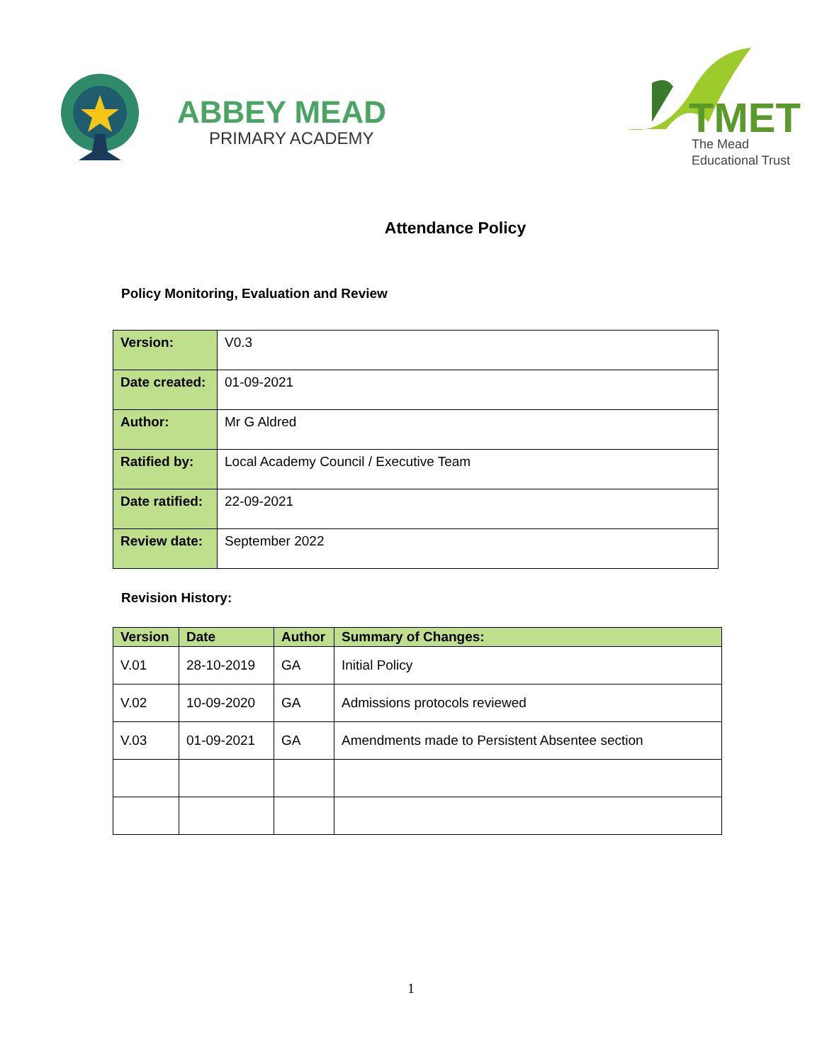ABBEY MEAD
PRIMARY ACADEMY
TMET
The Mead
Educational Trust
Attendance Policy
Policy Monitoring, Evaluation and Review
| Version: | V0.3 |
| Date created: | 01-09-2021 |
| Author: | Mr G Aldred |
| Ratified by: | Local Academy Council / Executive Team |
| Date ratified: | 22-09-2021 |
| Review date: | September 2022 |
Revision History:
| Version | Date | Author | Summary of Changes: |
| --- | --- | --- | --- |
| V.01 | 28-10-2019 | GA | Initial Policy |
| V.02 | 10-09-2020 | GA | Admissions protocols reviewed |
| V.03 | 01-09-2021 | GA | Amendments made to Persistent Absentee section |
1